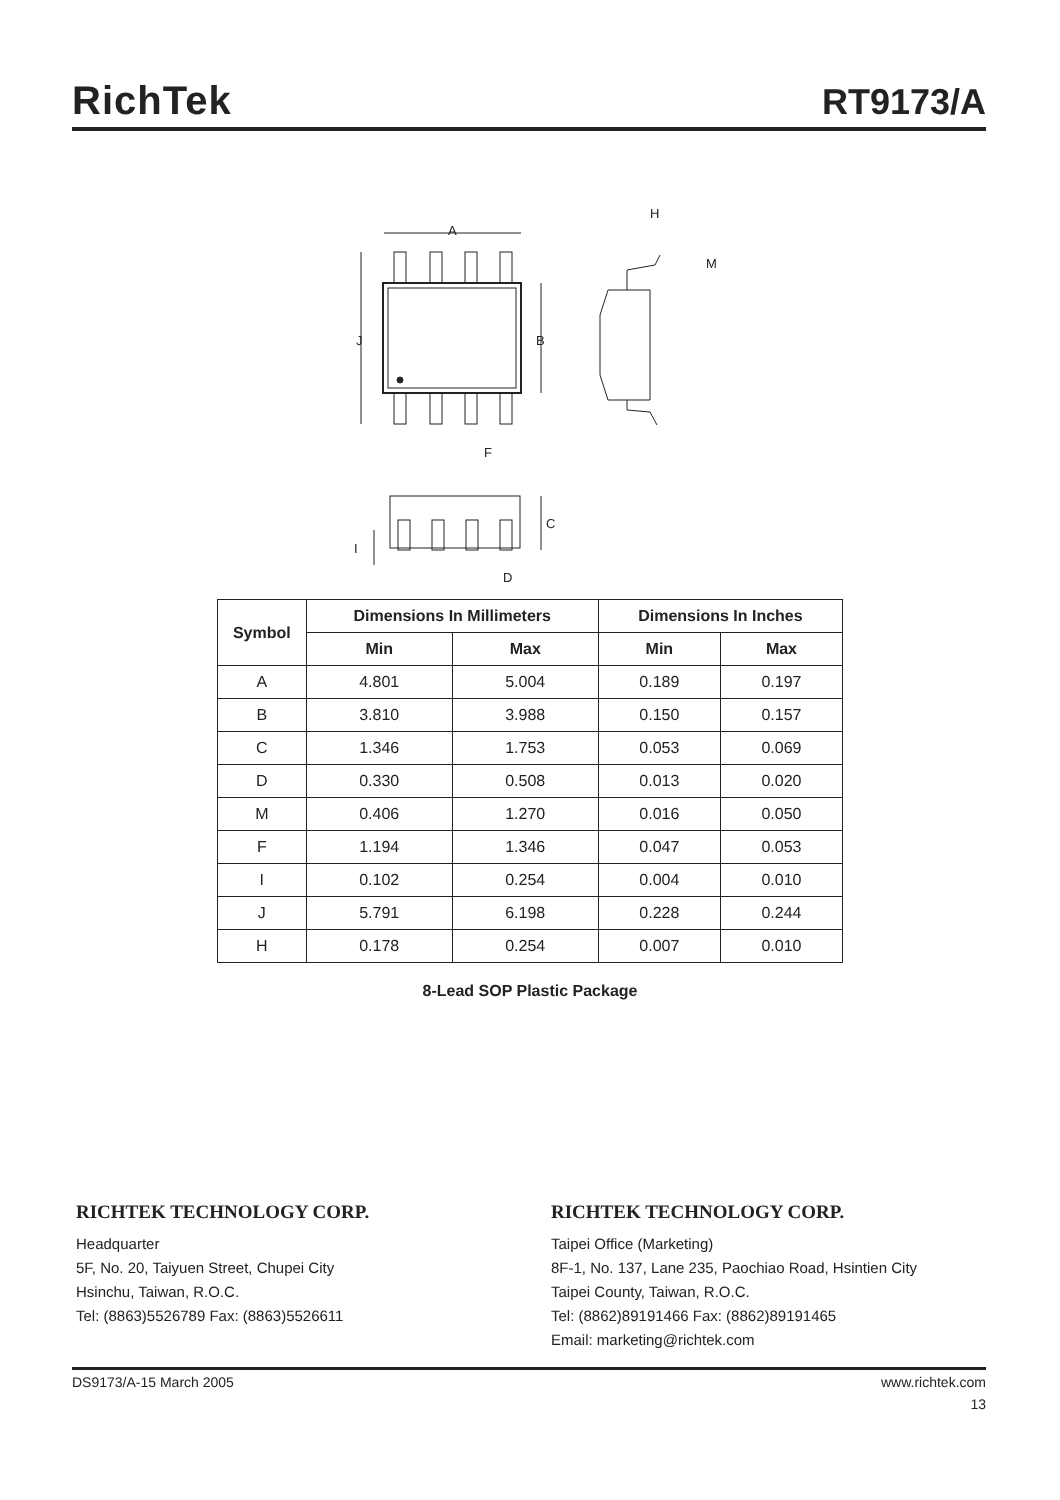RichTek
RT9173/A
A
B
J
F
H
M
C
I
D
| Symbol | Dimensions In Millimeters | | Dimensions In Inches | |
| --- | --- | --- | --- | --- |
| | Min | Max | Min | Max |
| A | 4.801 | 5.004 | 0.189 | 0.197 |
| B | 3.810 | 3.988 | 0.150 | 0.157 |
| C | 1.346 | 1.753 | 0.053 | 0.069 |
| D | 0.330 | 0.508 | 0.013 | 0.020 |
| M | 0.406 | 1.270 | 0.016 | 0.050 |
| F | 1.194 | 1.346 | 0.047 | 0.053 |
| I | 0.102 | 0.254 | 0.004 | 0.010 |
| J | 5.791 | 6.198 | 0.228 | 0.244 |
| H | 0.178 | 0.254 | 0.007 | 0.010 |
8-Lead SOP Plastic Package
RICHTEK TECHNOLOGY CORP.
Headquarter
5F, No. 20, Taiyuen Street, Chupei City
Hsinchu, Taiwan, R.O.C.
Tel: (8863)5526789 Fax: (8863)5526611
RICHTEK TECHNOLOGY CORP.
Taipei Office (Marketing)
8F-1, No. 137, Lane 235, Paochiao Road, Hsintien City
Taipei County, Taiwan, R.O.C.
Tel: (8862)89191466 Fax: (8862)89191465
Email: marketing@richtek.com
DS9173/A-15 March 2005 www.richtek.com
13